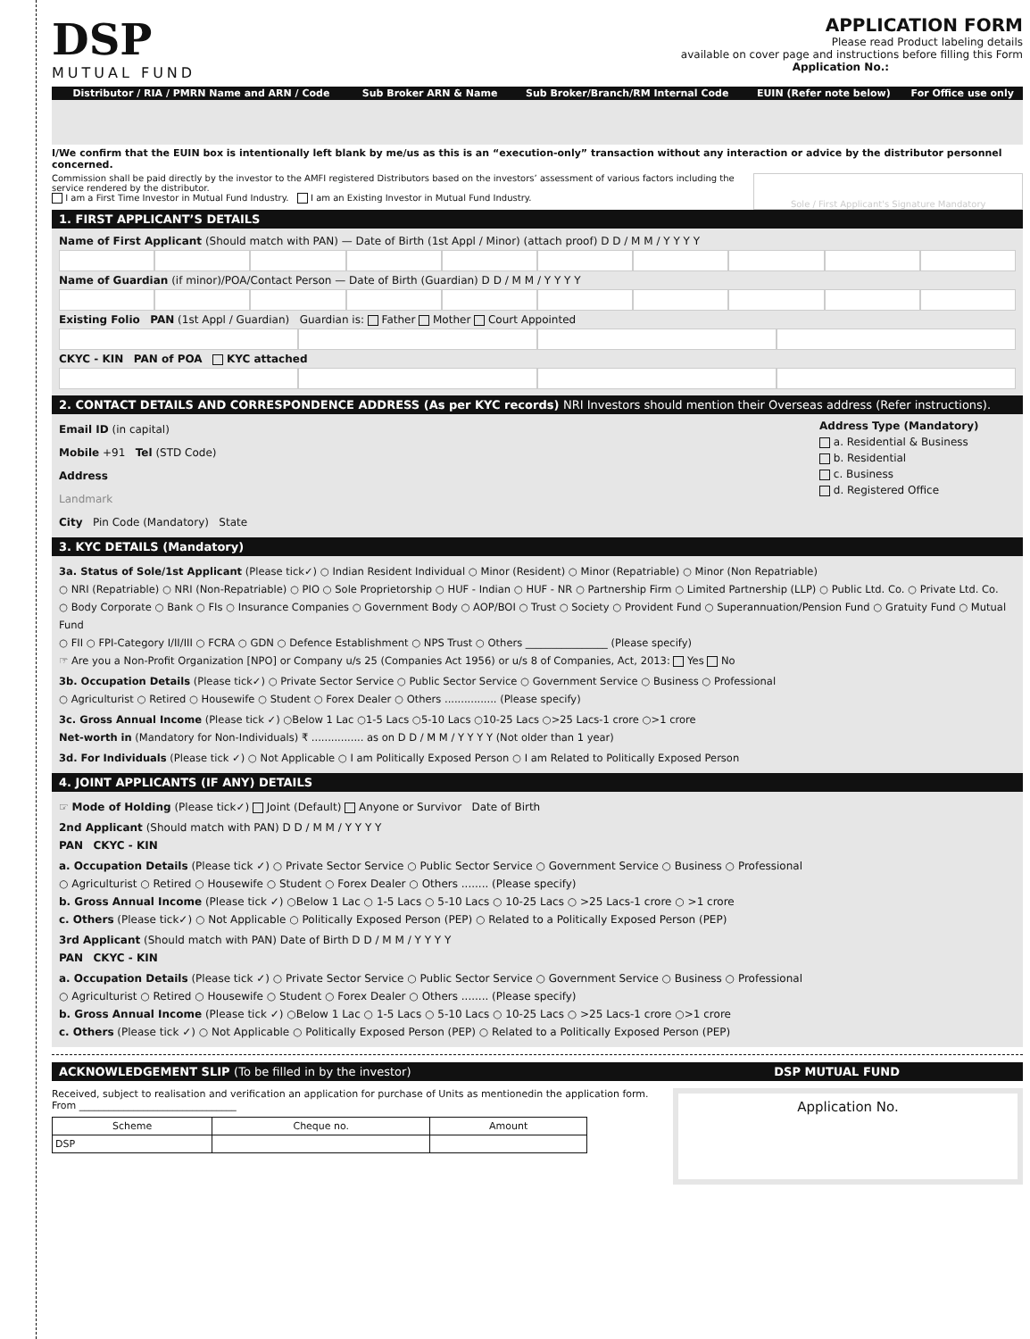DSP
MUTUAL FUND
APPLICATION FORM
Please read Product labeling details
available on cover page and instructions before filling this Form
Application No.:
| Distributor / RIA / PMRN Name and ARN / Code | Sub Broker ARN & Name | Sub Broker/Branch/RM Internal Code | EUIN (Refer note below) | For Office use only |
| --- | --- | --- | --- | --- |
I/We confirm that the EUIN box is intentionally left blank by me/us as this is an “execution-only” transaction without any interaction or advice by the distributor personnel concerned.
Commission shall be paid directly by the investor to the AMFI registered Distributors based on the investors’ assessment of various factors including the service rendered by the distributor.
I am a First Time Investor in Mutual Fund Industry. I am an Existing Investor in Mutual Fund Industry.
Sole / First Applicant's Signature Mandatory
1. FIRST APPLICANT’S DETAILS
Name of First Applicant (Should match with PAN) — Date of Birth (1st Appl / Minor) (attach proof) D D / M M / Y Y Y Y
Name of Guardian (if minor)/POA/Contact Person — Date of Birth (Guardian) D D / M M / Y Y Y Y
Existing Folio PAN (1st Appl / Guardian) Guardian is: Father Mother Court Appointed
CKYC - KIN PAN of POA KYC attached
2. CONTACT DETAILS AND CORRESPONDENCE ADDRESS (As per KYC records) NRI Investors should mention their Overseas address (Refer instructions).
Email ID (in capital)
Mobile +91 Tel (STD Code)
Address
Landmark
City Pin Code (Mandatory) State
Address Type (Mandatory)
a. Residential & Business
b. Residential
c. Business
d. Registered Office
3. KYC DETAILS (Mandatory)
3a. Status of Sole/1st Applicant (Please tick✓) ○ Indian Resident Individual ○ Minor (Resident) ○ Minor (Repatriable) ○ Minor (Non Repatriable)
○ NRI (Repatriable) ○ NRI (Non-Repatriable) ○ PIO ○ Sole Proprietorship ○ HUF - Indian ○ HUF - NR ○ Partnership Firm ○ Limited Partnership (LLP) ○ Public Ltd. Co. ○ Private Ltd. Co.
○ Body Corporate ○ Bank ○ FIs ○ Insurance Companies ○ Government Body ○ AOP/BOI ○ Trust ○ Society ○ Provident Fund ○ Superannuation/Pension Fund ○ Gratuity Fund ○ Mutual Fund
○ FII ○ FPI-Category I/II/III ○ FCRA ○ GDN ○ Defence Establishment ○ NPS Trust ○ Others ________________ (Please specify)
☞ Are you a Non-Profit Organization [NPO] or Company u/s 25 (Companies Act 1956) or u/s 8 of Companies, Act, 2013: Yes No
3b. Occupation Details (Please tick✓) ○ Private Sector Service ○ Public Sector Service ○ Government Service ○ Business ○ Professional
○ Agriculturist ○ Retired ○ Housewife ○ Student ○ Forex Dealer ○ Others ................ (Please specify)
3c. Gross Annual Income (Please tick ✓) ○Below 1 Lac ○1-5 Lacs ○5-10 Lacs ○10-25 Lacs ○>25 Lacs-1 crore ○>1 crore
Net-worth in (Mandatory for Non-Individuals) ₹ ................ as on D D / M M / Y Y Y Y (Not older than 1 year)
3d. For Individuals (Please tick ✓) ○ Not Applicable ○ I am Politically Exposed Person ○ I am Related to Politically Exposed Person
4. JOINT APPLICANTS (IF ANY) DETAILS
☞ Mode of Holding (Please tick✓) Joint (Default) Anyone or Survivor Date of Birth
2nd Applicant (Should match with PAN) D D / M M / Y Y Y Y
PAN CKYC - KIN
a. Occupation Details (Please tick ✓) ○ Private Sector Service ○ Public Sector Service ○ Government Service ○ Business ○ Professional
○ Agriculturist ○ Retired ○ Housewife ○ Student ○ Forex Dealer ○ Others ........ (Please specify)
b. Gross Annual Income (Please tick ✓) ○Below 1 Lac ○ 1-5 Lacs ○ 5-10 Lacs ○ 10-25 Lacs ○ >25 Lacs-1 crore ○ >1 crore
c. Others (Please tick✓) ○ Not Applicable ○ Politically Exposed Person (PEP) ○ Related to a Politically Exposed Person (PEP)
3rd Applicant (Should match with PAN) Date of Birth D D / M M / Y Y Y Y
PAN CKYC - KIN
a. Occupation Details (Please tick ✓) ○ Private Sector Service ○ Public Sector Service ○ Government Service ○ Business ○ Professional
○ Agriculturist ○ Retired ○ Housewife ○ Student ○ Forex Dealer ○ Others ........ (Please specify)
b. Gross Annual Income (Please tick ✓) ○Below 1 Lac ○ 1-5 Lacs ○ 5-10 Lacs ○ 10-25 Lacs ○ >25 Lacs-1 crore ○>1 crore
c. Others (Please tick ✓) ○ Not Applicable ○ Politically Exposed Person (PEP) ○ Related to a Politically Exposed Person (PEP)
ACKNOWLEDGEMENT SLIP (To be filled in by the investor) DSP MUTUAL FUND
Received, subject to realisation and verification an application for purchase of Units as mentionedin the application form.
From ________________________________
| Scheme | Cheque no. | Amount |
| --- | --- | --- |
| DSP | | |
Application No.